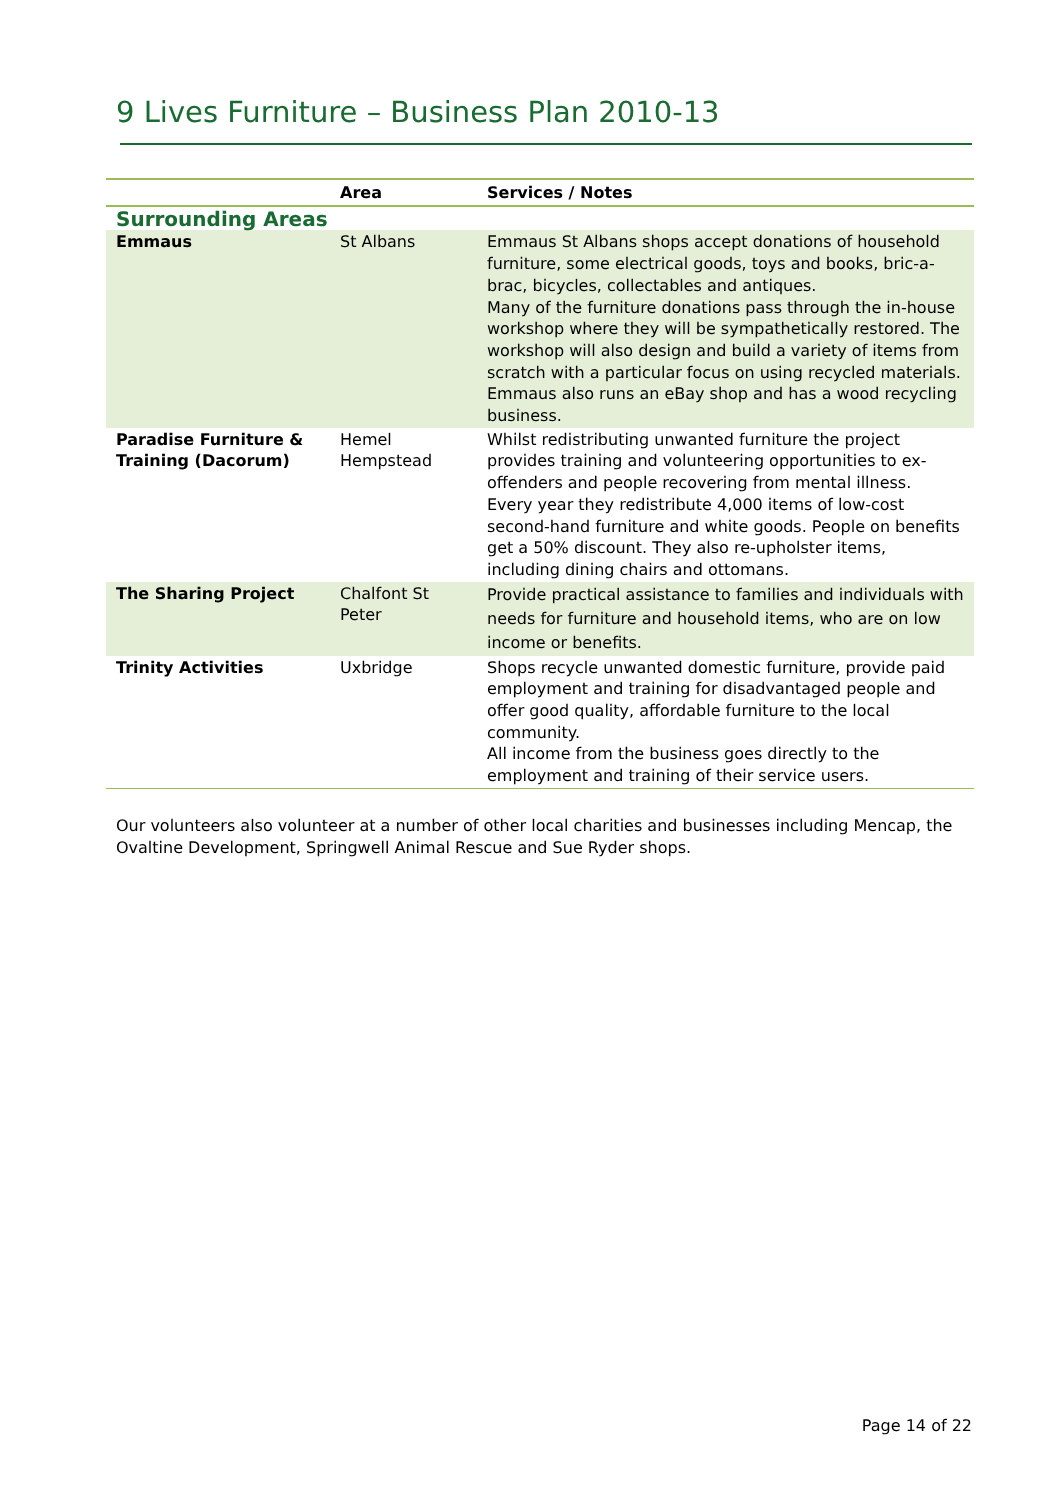9 Lives Furniture – Business Plan 2010-13
| | Area | Services / Notes |
| --- | --- | --- |
| Surrounding Areas | | |
| Emmaus | St Albans | Emmaus St Albans shops accept donations of household furniture, some electrical goods, toys and books, bric-a-brac, bicycles, collectables and antiques. Many of the furniture donations pass through the in-house workshop where they will be sympathetically restored. The workshop will also design and build a variety of items from scratch with a particular focus on using recycled materials. Emmaus also runs an eBay shop and has a wood recycling business. |
| Paradise Furniture & Training (Dacorum) | Hemel Hempstead | Whilst redistributing unwanted furniture the project provides training and volunteering opportunities to ex-offenders and people recovering from mental illness. Every year they redistribute 4,000 items of low-cost second-hand furniture and white goods. People on benefits get a 50% discount. They also re-upholster items, including dining chairs and ottomans. |
| The Sharing Project | Chalfont St Peter | Provide practical assistance to families and individuals with needs for furniture and household items, who are on low income or benefits. |
| Trinity Activities | Uxbridge | Shops recycle unwanted domestic furniture, provide paid employment and training for disadvantaged people and offer good quality, affordable furniture to the local community. All income from the business goes directly to the employment and training of their service users. |
Our volunteers also volunteer at a number of other local charities and businesses including Mencap, the Ovaltine Development, Springwell Animal Rescue and Sue Ryder shops.
Page 14 of 22